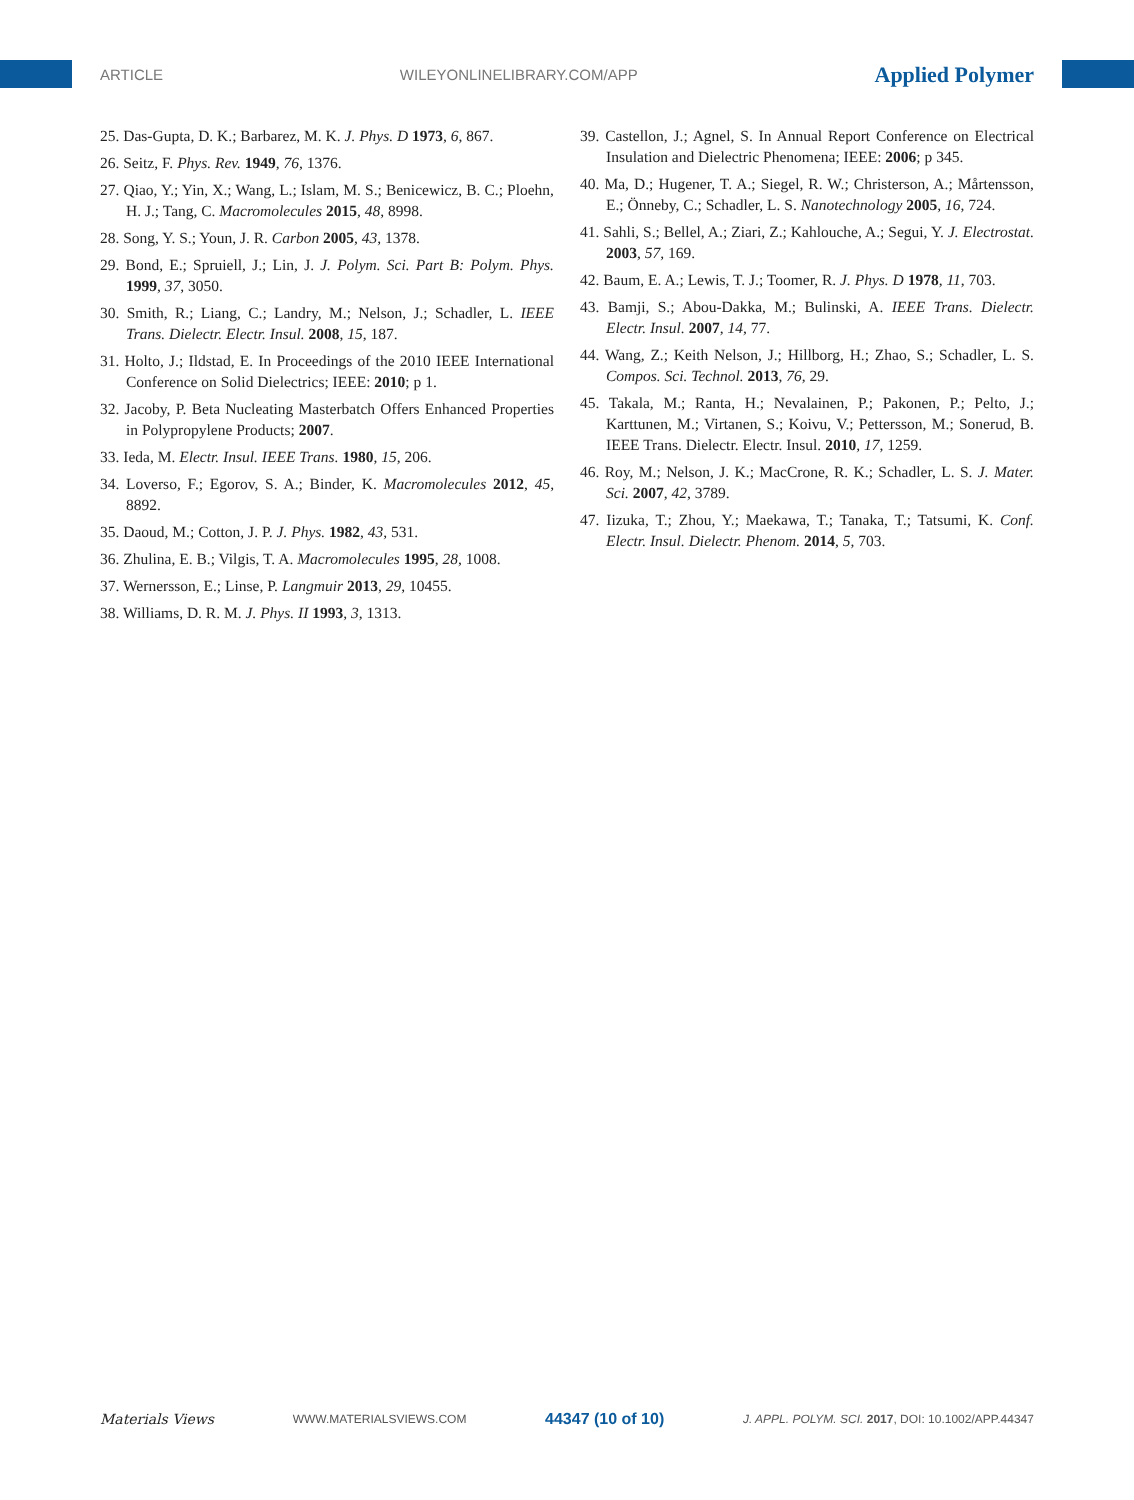ARTICLE WILEYONLINELIBRARY.COM/APP Applied Polymer
25. Das-Gupta, D. K.; Barbarez, M. K. J. Phys. D 1973, 6, 867.
26. Seitz, F. Phys. Rev. 1949, 76, 1376.
27. Qiao, Y.; Yin, X.; Wang, L.; Islam, M. S.; Benicewicz, B. C.; Ploehn, H. J.; Tang, C. Macromolecules 2015, 48, 8998.
28. Song, Y. S.; Youn, J. R. Carbon 2005, 43, 1378.
29. Bond, E.; Spruiell, J.; Lin, J. J. Polym. Sci. Part B: Polym. Phys. 1999, 37, 3050.
30. Smith, R.; Liang, C.; Landry, M.; Nelson, J.; Schadler, L. IEEE Trans. Dielectr. Electr. Insul. 2008, 15, 187.
31. Holto, J.; Ildstad, E. In Proceedings of the 2010 IEEE International Conference on Solid Dielectrics; IEEE: 2010; p 1.
32. Jacoby, P. Beta Nucleating Masterbatch Offers Enhanced Properties in Polypropylene Products; 2007.
33. Ieda, M. Electr. Insul. IEEE Trans. 1980, 15, 206.
34. Loverso, F.; Egorov, S. A.; Binder, K. Macromolecules 2012, 45, 8892.
35. Daoud, M.; Cotton, J. P. J. Phys. 1982, 43, 531.
36. Zhulina, E. B.; Vilgis, T. A. Macromolecules 1995, 28, 1008.
37. Wernersson, E.; Linse, P. Langmuir 2013, 29, 10455.
38. Williams, D. R. M. J. Phys. II 1993, 3, 1313.
39. Castellon, J.; Agnel, S. In Annual Report Conference on Electrical Insulation and Dielectric Phenomena; IEEE: 2006; p 345.
40. Ma, D.; Hugener, T. A.; Siegel, R. W.; Christerson, A.; Mårtensson, E.; Önneby, C.; Schadler, L. S. Nanotechnology 2005, 16, 724.
41. Sahli, S.; Bellel, A.; Ziari, Z.; Kahlouche, A.; Segui, Y. J. Electrostat. 2003, 57, 169.
42. Baum, E. A.; Lewis, T. J.; Toomer, R. J. Phys. D 1978, 11, 703.
43. Bamji, S.; Abou-Dakka, M.; Bulinski, A. IEEE Trans. Dielectr. Electr. Insul. 2007, 14, 77.
44. Wang, Z.; Keith Nelson, J.; Hillborg, H.; Zhao, S.; Schadler, L. S. Compos. Sci. Technol. 2013, 76, 29.
45. Takala, M.; Ranta, H.; Nevalainen, P.; Pakonen, P.; Pelto, J.; Karttunen, M.; Virtanen, S.; Koivu, V.; Pettersson, M.; Sonerud, B. IEEE Trans. Dielectr. Electr. Insul. 2010, 17, 1259.
46. Roy, M.; Nelson, J. K.; MacCrone, R. K.; Schadler, L. S. J. Mater. Sci. 2007, 42, 3789.
47. Iizuka, T.; Zhou, Y.; Maekawa, T.; Tanaka, T.; Tatsumi, K. Conf. Electr. Insul. Dielectr. Phenom. 2014, 5, 703.
Materials Views WWW.MATERIALSVIEWS.COM 44347 (10 of 10) J. APPL. POLYM. SCI. 2017, DOI: 10.1002/APP.44347